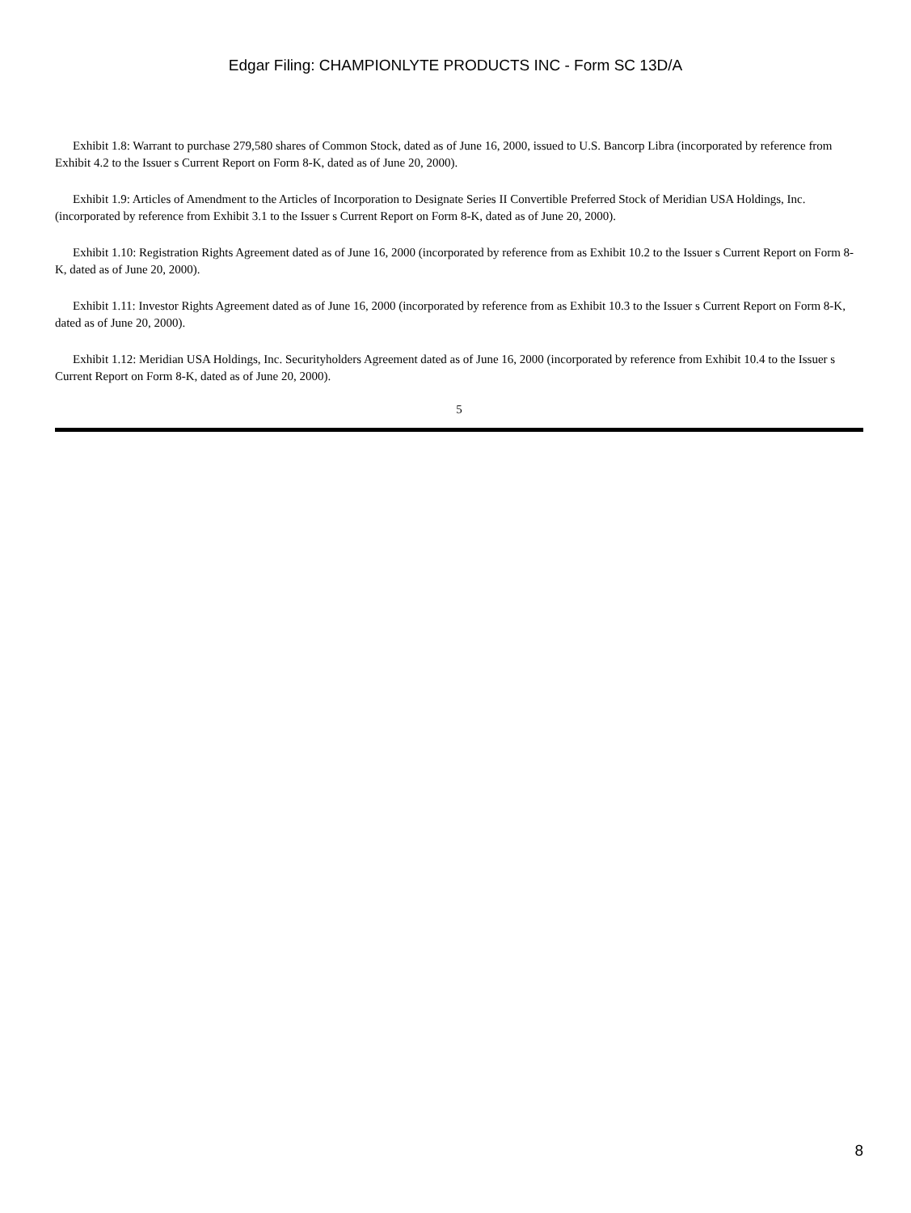Edgar Filing: CHAMPIONLYTE PRODUCTS INC - Form SC 13D/A
Exhibit 1.8: Warrant to purchase 279,580 shares of Common Stock, dated as of June 16, 2000, issued to U.S. Bancorp Libra (incorporated by reference from Exhibit 4.2 to the Issuer s Current Report on Form 8-K, dated as of June 20, 2000).
Exhibit 1.9: Articles of Amendment to the Articles of Incorporation to Designate Series II Convertible Preferred Stock of Meridian USA Holdings, Inc. (incorporated by reference from Exhibit 3.1 to the Issuer s Current Report on Form 8-K, dated as of June 20, 2000).
Exhibit 1.10: Registration Rights Agreement dated as of June 16, 2000 (incorporated by reference from as Exhibit 10.2 to the Issuer s Current Report on Form 8-K, dated as of June 20, 2000).
Exhibit 1.11: Investor Rights Agreement dated as of June 16, 2000 (incorporated by reference from as Exhibit 10.3 to the Issuer s Current Report on Form 8-K, dated as of June 20, 2000).
Exhibit 1.12: Meridian USA Holdings, Inc. Securityholders Agreement dated as of June 16, 2000 (incorporated by reference from Exhibit 10.4 to the Issuer s Current Report on Form 8-K, dated as of June 20, 2000).
5
8